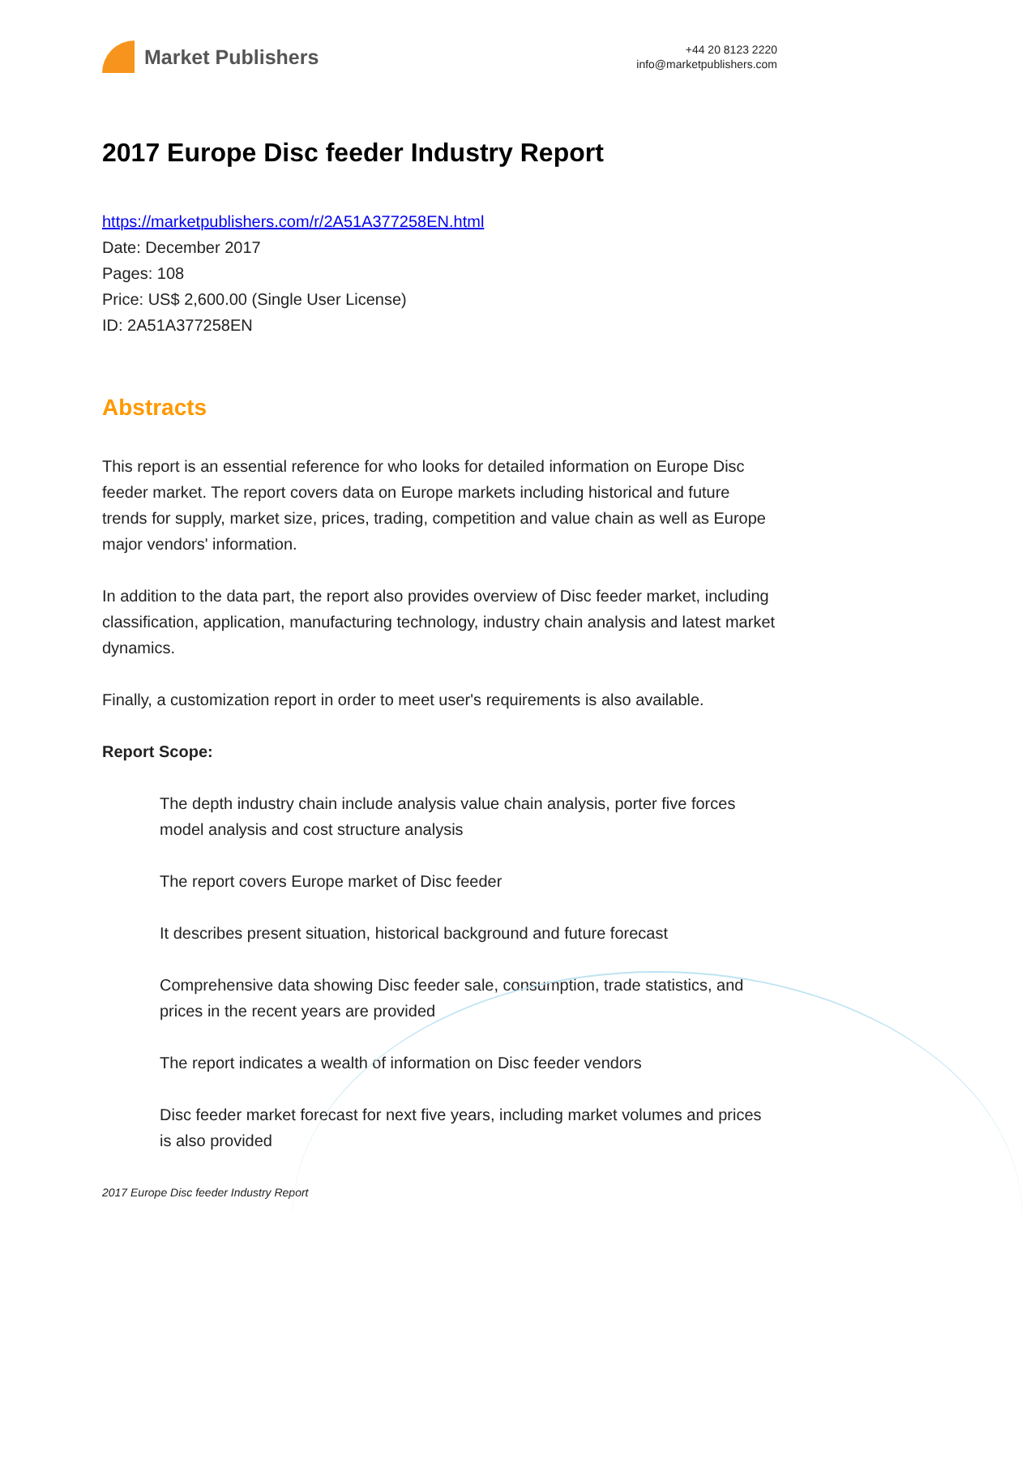Market Publishers
+44 20 8123 2220
info@marketpublishers.com
2017 Europe Disc feeder Industry Report
https://marketpublishers.com/r/2A51A377258EN.html
Date: December 2017
Pages: 108
Price: US$ 2,600.00 (Single User License)
ID: 2A51A377258EN
Abstracts
This report is an essential reference for who looks for detailed information on Europe Disc feeder market. The report covers data on Europe markets including historical and future trends for supply, market size, prices, trading, competition and value chain as well as Europe major vendors' information.
In addition to the data part, the report also provides overview of Disc feeder market, including classification, application, manufacturing technology, industry chain analysis and latest market dynamics.
Finally, a customization report in order to meet user's requirements is also available.
Report Scope:
The depth industry chain include analysis value chain analysis, porter five forces model analysis and cost structure analysis
The report covers Europe market of Disc feeder
It describes present situation, historical background and future forecast
Comprehensive data showing Disc feeder sale, consumption, trade statistics, and prices in the recent years are provided
The report indicates a wealth of information on Disc feeder vendors
Disc feeder market forecast for next five years, including market volumes and prices is also provided
2017 Europe Disc feeder Industry Report